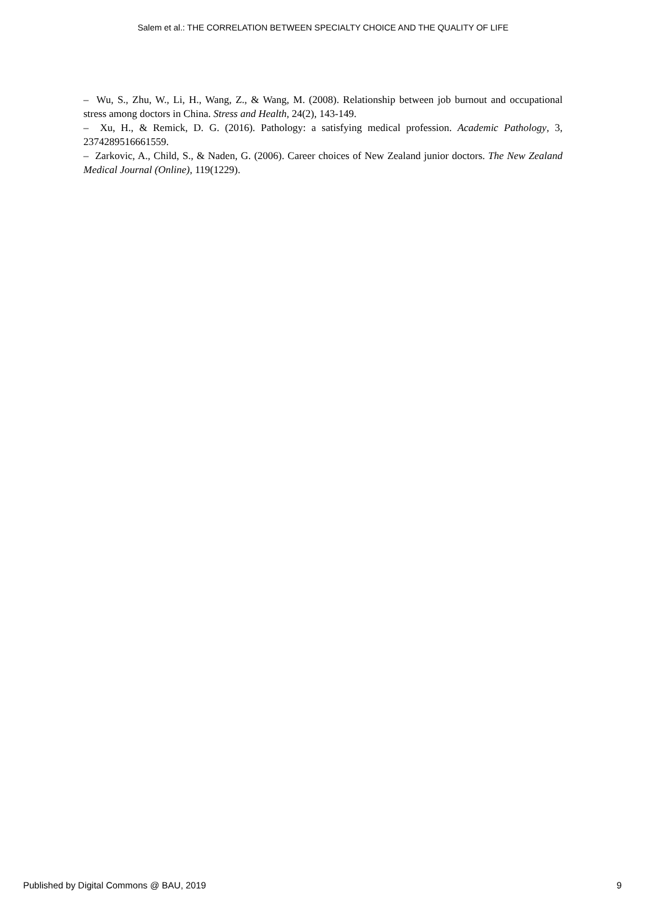Salem et al.: THE CORRELATION BETWEEN SPECIALTY CHOICE AND THE QUALITY OF LIFE
– Wu, S., Zhu, W., Li, H., Wang, Z., & Wang, M. (2008). Relationship between job burnout and occupational stress among doctors in China. Stress and Health, 24(2), 143-149.
– Xu, H., & Remick, D. G. (2016). Pathology: a satisfying medical profession. Academic Pathology, 3, 2374289516661559.
– Zarkovic, A., Child, S., & Naden, G. (2006). Career choices of New Zealand junior doctors. The New Zealand Medical Journal (Online), 119(1229).
Published by Digital Commons @ BAU, 2019 9